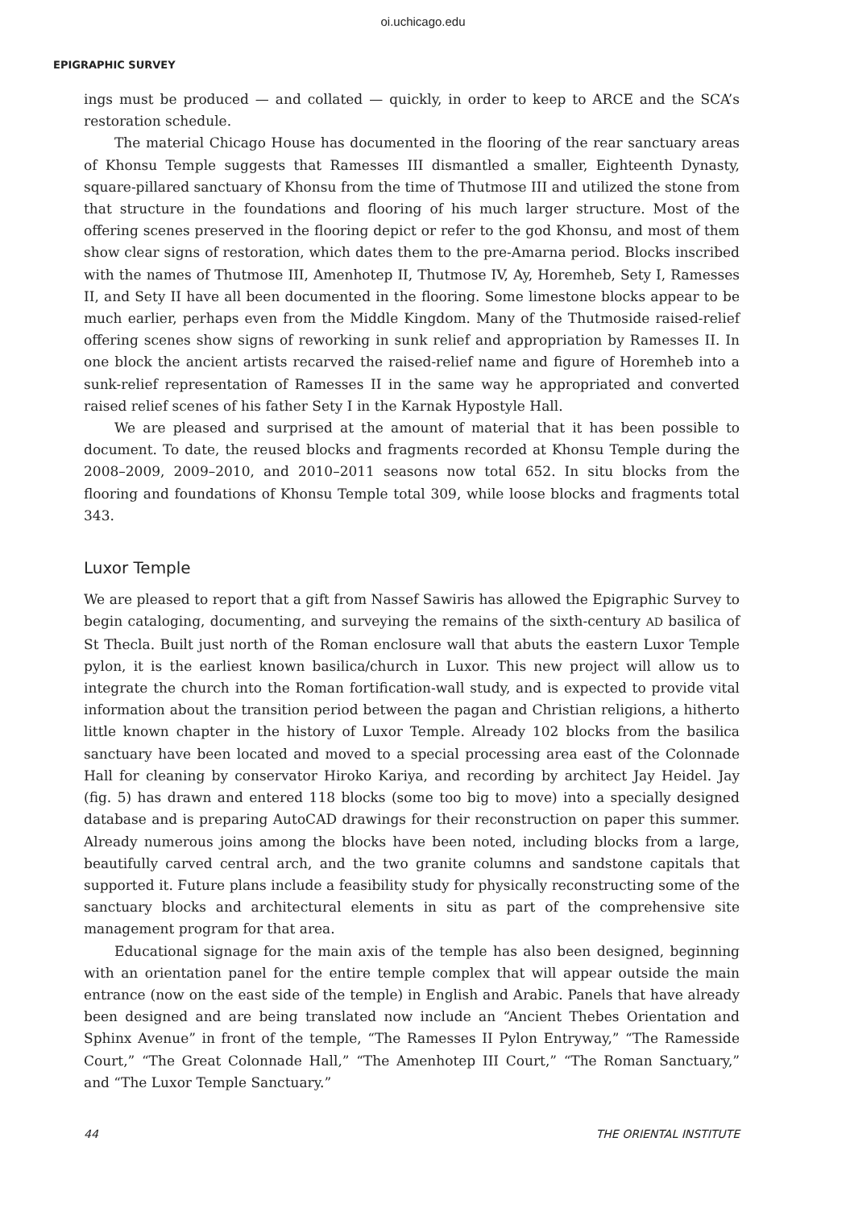oi.uchicago.edu
EPIGRAPHIC SURVEY
ings must be produced — and collated — quickly, in order to keep to ARCE and the SCA’s restoration schedule.
The material Chicago House has documented in the flooring of the rear sanctuary areas of Khonsu Temple suggests that Ramesses III dismantled a smaller, Eighteenth Dynasty, square-pillared sanctuary of Khonsu from the time of Thutmose III and utilized the stone from that structure in the foundations and flooring of his much larger structure. Most of the offering scenes preserved in the flooring depict or refer to the god Khonsu, and most of them show clear signs of restoration, which dates them to the pre-Amarna period. Blocks inscribed with the names of Thutmose III, Amenhotep II, Thutmose IV, Ay, Horemheb, Sety I, Ramesses II, and Sety II have all been documented in the flooring. Some limestone blocks appear to be much earlier, perhaps even from the Middle Kingdom. Many of the Thutmoside raised-relief offering scenes show signs of reworking in sunk relief and appropriation by Ramesses II. In one block the ancient artists recarved the raised-relief name and figure of Horemheb into a sunk-relief representation of Ramesses II in the same way he appropriated and converted raised relief scenes of his father Sety I in the Karnak Hypostyle Hall.
We are pleased and surprised at the amount of material that it has been possible to document. To date, the reused blocks and fragments recorded at Khonsu Temple during the 2008–2009, 2009–2010, and 2010–2011 seasons now total 652. In situ blocks from the flooring and foundations of Khonsu Temple total 309, while loose blocks and fragments total 343.
Luxor Temple
We are pleased to report that a gift from Nassef Sawiris has allowed the Epigraphic Survey to begin cataloging, documenting, and surveying the remains of the sixth-century AD basilica of St Thecla. Built just north of the Roman enclosure wall that abuts the eastern Luxor Temple pylon, it is the earliest known basilica/church in Luxor. This new project will allow us to integrate the church into the Roman fortification-wall study, and is expected to provide vital information about the transition period between the pagan and Christian religions, a hitherto little known chapter in the history of Luxor Temple. Already 102 blocks from the basilica sanctuary have been located and moved to a special processing area east of the Colonnade Hall for cleaning by conservator Hiroko Kariya, and recording by architect Jay Heidel. Jay (fig. 5) has drawn and entered 118 blocks (some too big to move) into a specially designed database and is preparing AutoCAD drawings for their reconstruction on paper this summer. Already numerous joins among the blocks have been noted, including blocks from a large, beautifully carved central arch, and the two granite columns and sandstone capitals that supported it. Future plans include a feasibility study for physically reconstructing some of the sanctuary blocks and architectural elements in situ as part of the comprehensive site management program for that area.
Educational signage for the main axis of the temple has also been designed, beginning with an orientation panel for the entire temple complex that will appear outside the main entrance (now on the east side of the temple) in English and Arabic. Panels that have already been designed and are being translated now include an “Ancient Thebes Orientation and Sphinx Avenue” in front of the temple, “The Ramesses II Pylon Entryway,” “The Ramesside Court,” “The Great Colonnade Hall,” “The Amenhotep III Court,” “The Roman Sanctuary,” and “The Luxor Temple Sanctuary.”
44 THE ORIENTAL INSTITUTE